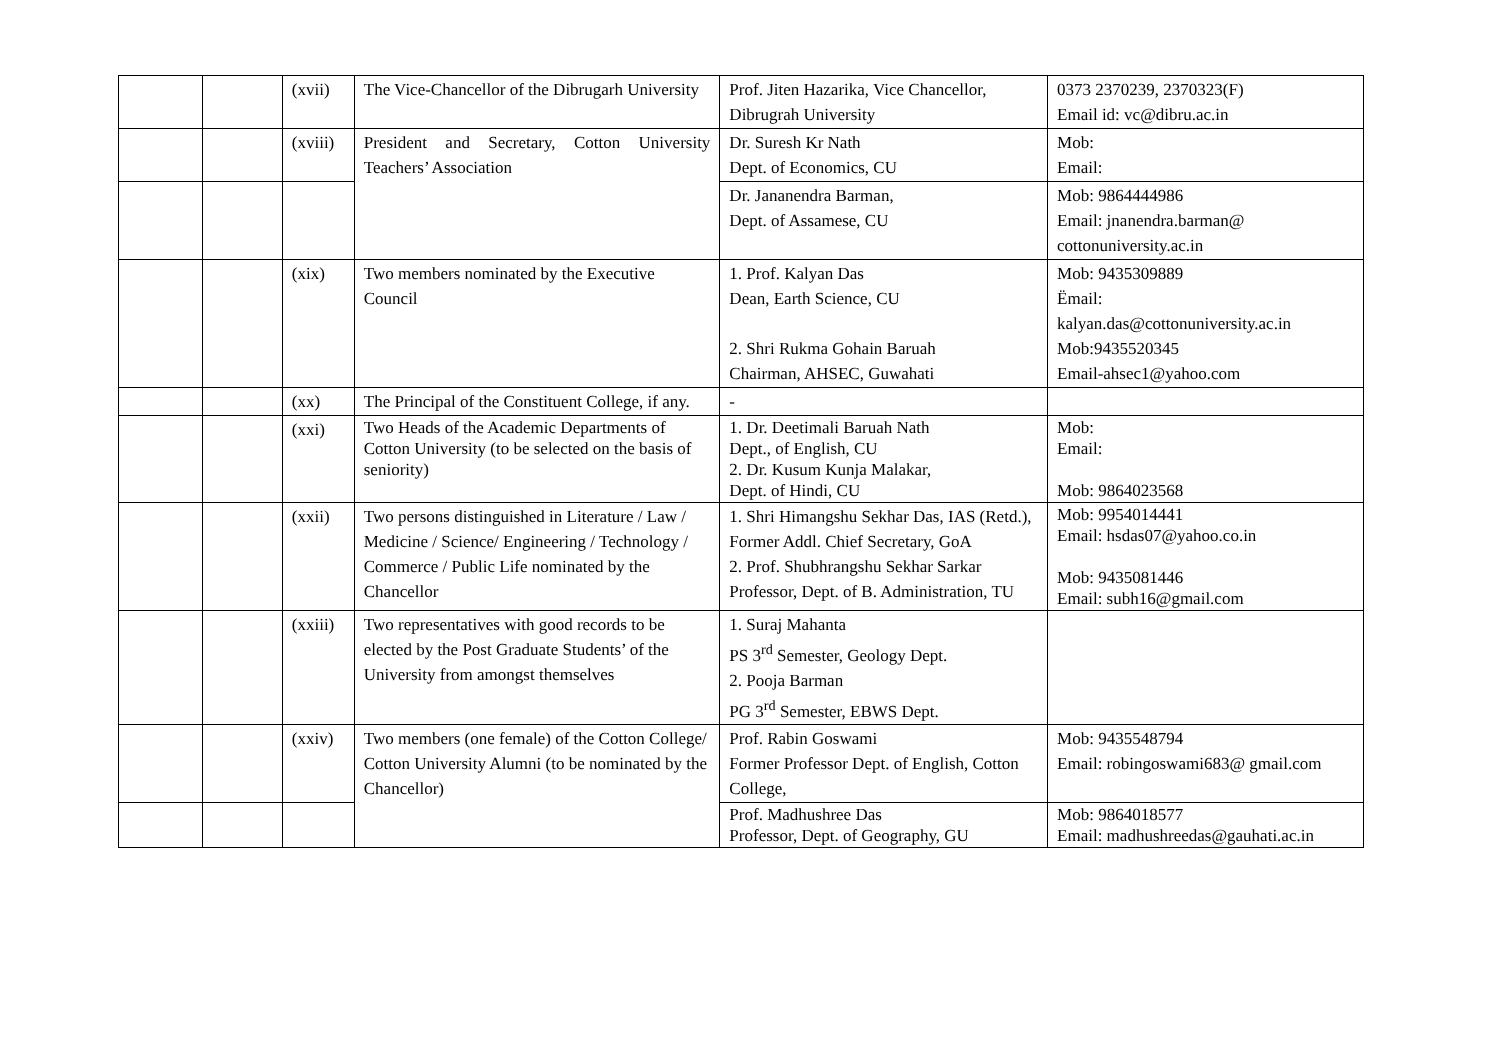| | | (xvii) | The Vice-Chancellor of the Dibrugarh University | Prof. Jiten Hazarika, Vice Chancellor, Dibrugrah University | 0373 2370239, 2370323(F) Email id: vc@dibru.ac.in |
| | | (xviii) | President and Secretary, Cotton University Teachers’ Association | Dr. Suresh Kr Nath Dept. of Economics, CU | Mob: Email: |
| | | | | Dr. Jananendra Barman, Dept. of Assamese, CU | Mob: 9864444986 Email: jnanendra.barman@ cottonuniversity.ac.in |
| | | (xix) | Two members nominated by the Executive Council | 1. Prof. Kalyan Das Dean, Earth Science, CU 2. Shri Rukma Gohain Baruah Chairman, AHSEC, Guwahati | Mob: 9435309889 Ëmail: kalyan.das@cottonuniversity.ac.in Mob:9435520345 Email-ahsec1@yahoo.com |
| | | (xx) | The Principal of the Constituent College, if any. | - | |
| | | (xxi) | Two Heads of the Academic Departments of Cotton University (to be selected on the basis of seniority) | 1. Dr. Deetimali Baruah Nath Dept., of English, CU 2. Dr. Kusum Kunja Malakar, Dept. of Hindi, CU | Mob: Email: Mob: 9864023568 |
| | | (xxii) | Two persons distinguished in Literature / Law / Medicine / Science/ Engineering / Technology / Commerce / Public Life nominated by the Chancellor | 1. Shri Himangshu Sekhar Das, IAS (Retd.), Former Addl. Chief Secretary, GoA 2. Prof. Shubhrangshu Sekhar Sarkar Professor, Dept. of B. Administration, TU | Mob: 9954014441 Email: hsdas07@yahoo.co.in Mob: 9435081446 Email: subh16@gmail.com |
| | | (xxiii) | Two representatives with good records to be elected by the Post Graduate Students’ of the University from amongst themselves | 1. Suraj Mahanta PS 3<sup>rd</sup> Semester, Geology Dept. 2. Pooja Barman PG 3<sup>rd</sup> Semester, EBWS Dept. | |
| | | (xxiv) | Two members (one female) of the Cotton College/ Cotton University Alumni (to be nominated by the Chancellor) | Prof. Rabin Goswami Former Professor Dept. of English, Cotton College, | Mob: 9435548794 Email: robingoswami683@ gmail.com |
| | | | | Prof. Madhushree Das Professor, Dept. of Geography, GU | Mob: 9864018577 Email: madhushreedas@gauhati.ac.in |